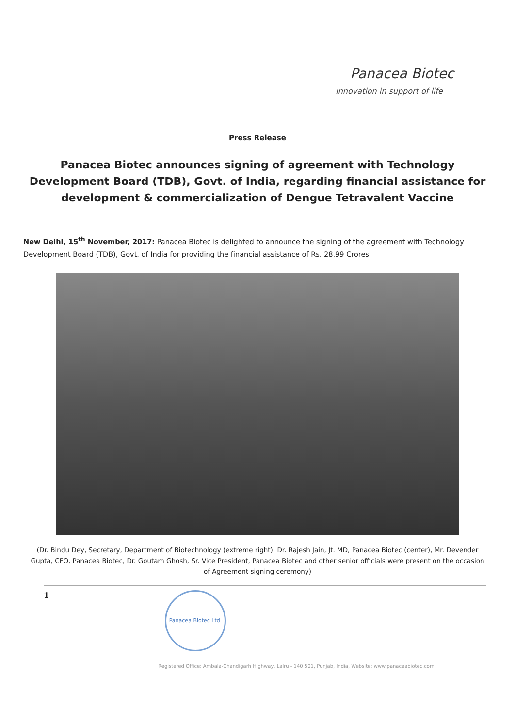Panacea Biotec
Innovation in support of life
Press Release
Panacea Biotec announces signing of agreement with Technology Development Board (TDB), Govt. of India, regarding financial assistance for development & commercialization of Dengue Tetravalent Vaccine
New Delhi, 15<sup>th</sup> November, 2017: Panacea Biotec is delighted to announce the signing of the agreement with Technology Development Board (TDB), Govt. of India for providing the financial assistance of Rs. 28.99 Crores
(Dr. Bindu Dey, Secretary, Department of Biotechnology (extreme right), Dr. Rajesh Jain, Jt. MD, Panacea Biotec (center), Mr. Devender Gupta, CFO, Panacea Biotec, Dr. Goutam Ghosh, Sr. Vice President, Panacea Biotec and other senior officials were present on the occasion of Agreement signing ceremony)
1
Panacea Biotec Ltd.
Registered Office: Ambala-Chandigarh Highway, Lalru - 140 501, Punjab, India, Website: www.panaceabiotec.com